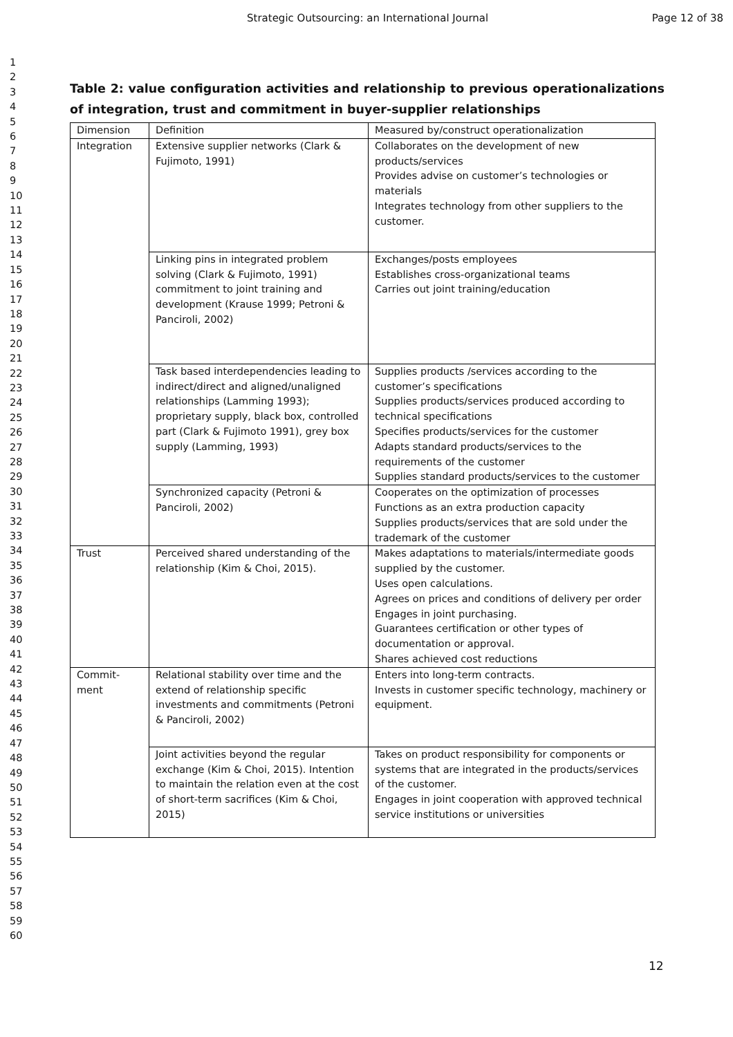Strategic Outsourcing: an International Journal Page 12 of 38
1
2
3
4
5
6
7
8
9
10
11
12
13
14
15
16
17
18
19
20
21
22
23
24
25
26
27
28
29
30
31
32
33
34
35
36
37
38
39
40
41
42
43
44
45
46
47
48
49
50
51
52
53
54
55
56
57
58
59
60
Table 2: value configuration activities and relationship to previous operationalizations of integration, trust and commitment in buyer-supplier relationships
| Dimension | Definition | Measured by/construct operationalization |
| --- | --- | --- |
| Integration | Extensive supplier networks (Clark & Fujimoto, 1991) | Collaborates on the development of new products/services Provides advise on customer’s technologies or materials Integrates technology from other suppliers to the customer. |
| | Linking pins in integrated problem solving (Clark & Fujimoto, 1991) commitment to joint training and development (Krause 1999; Petroni & Panciroli, 2002) | Exchanges/posts employees Establishes cross-organizational teams Carries out joint training/education |
| | Task based interdependencies leading to indirect/direct and aligned/unaligned relationships (Lamming 1993); proprietary supply, black box, controlled part (Clark & Fujimoto 1991), grey box supply (Lamming, 1993) | Supplies products /services according to the customer’s specifications Supplies products/services produced according to technical specifications Specifies products/services for the customer Adapts standard products/services to the requirements of the customer Supplies standard products/services to the customer |
| | Synchronized capacity (Petroni & Panciroli, 2002) | Cooperates on the optimization of processes Functions as an extra production capacity Supplies products/services that are sold under the trademark of the customer |
| Trust | Perceived shared understanding of the relationship (Kim & Choi, 2015). | Makes adaptations to materials/intermediate goods supplied by the customer. Uses open calculations. Agrees on prices and conditions of delivery per order Engages in joint purchasing. Guarantees certification or other types of documentation or approval. Shares achieved cost reductions |
| Commit- ment | Relational stability over time and the extend of relationship specific investments and commitments (Petroni & Panciroli, 2002) | Enters into long-term contracts. Invests in customer specific technology, machinery or equipment. |
| | Joint activities beyond the regular exchange (Kim & Choi, 2015). Intention to maintain the relation even at the cost of short-term sacrifices (Kim & Choi, 2015) | Takes on product responsibility for components or systems that are integrated in the products/services of the customer. Engages in joint cooperation with approved technical service institutions or universities |
12